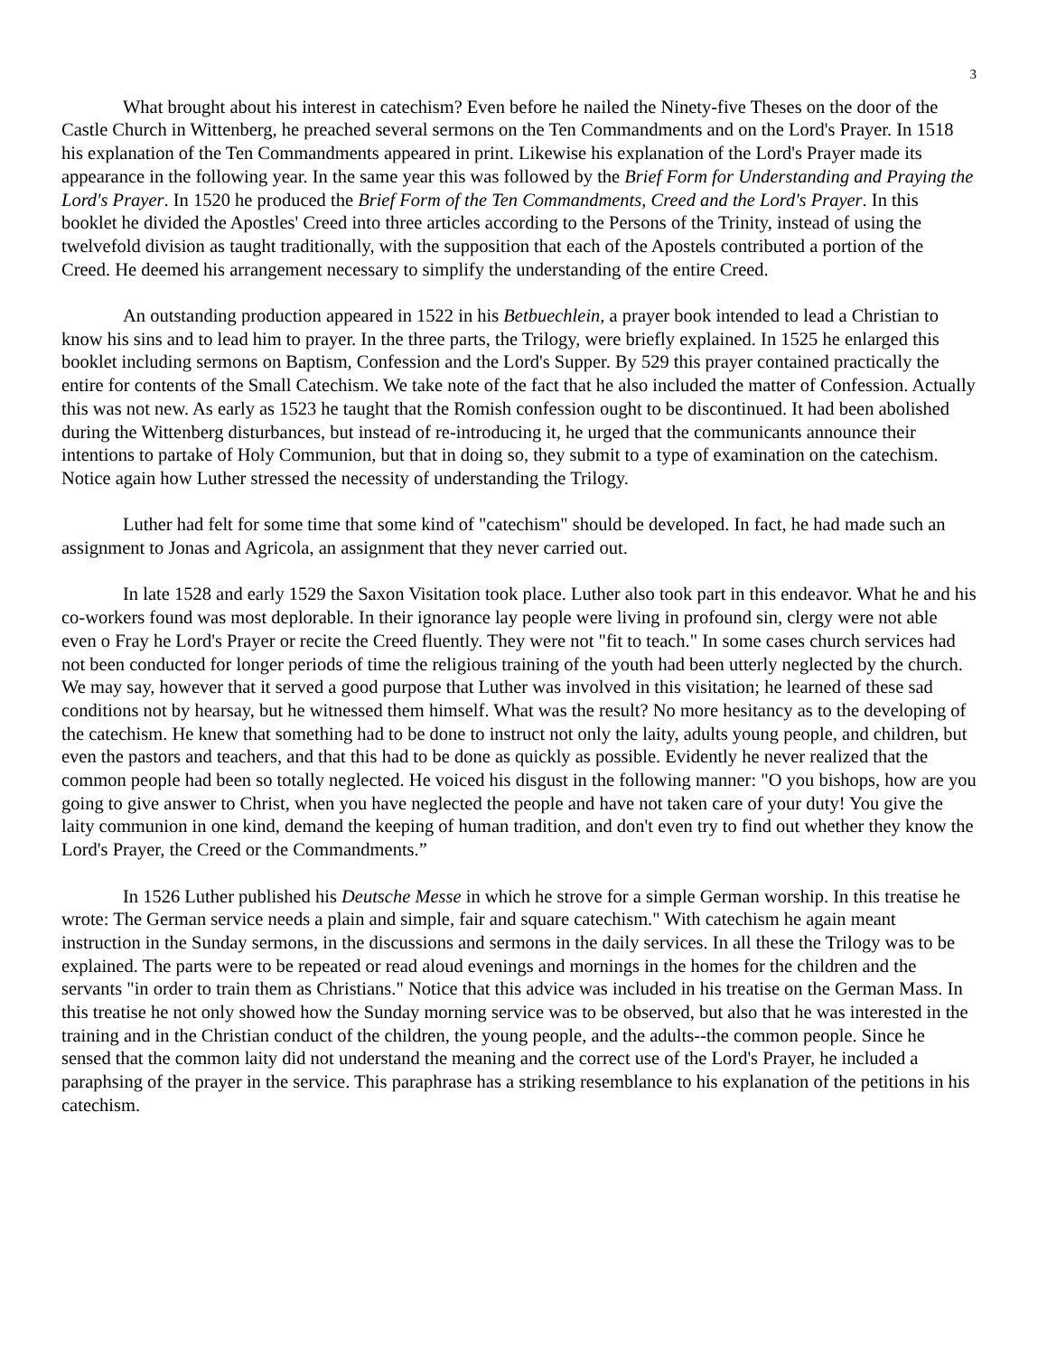3
What brought about his interest in catechism? Even before he nailed the Ninety-five Theses on the door of the Castle Church in Wittenberg, he preached several sermons on the Ten Commandments and on the Lord's Prayer. In 1518 his explanation of the Ten Commandments appeared in print. Likewise his explanation of the Lord's Prayer made its appearance in the following year. In the same year this was followed by the Brief Form for Understanding and Praying the Lord's Prayer. In 1520 he produced the Brief Form of the Ten Commandments, Creed and the Lord's Prayer. In this booklet he divided the Apostles' Creed into three articles according to the Persons of the Trinity, instead of using the twelvefold division as taught traditionally, with the supposition that each of the Apostels contributed a portion of the Creed. He deemed his arrangement necessary to simplify the understanding of the entire Creed.
An outstanding production appeared in 1522 in his Betbuechlein, a prayer book intended to lead a Christian to know his sins and to lead him to prayer. In the three parts, the Trilogy, were briefly explained. In 1525 he enlarged this booklet including sermons on Baptism, Confession and the Lord's Supper. By 529 this prayer contained practically the entire for contents of the Small Catechism. We take note of the fact that he also included the matter of Confession. Actually this was not new. As early as 1523 he taught that the Romish confession ought to be discontinued. It had been abolished during the Wittenberg disturbances, but instead of re-introducing it, he urged that the communicants announce their intentions to partake of Holy Communion, but that in doing so, they submit to a type of examination on the catechism. Notice again how Luther stressed the necessity of understanding the Trilogy.
Luther had felt for some time that some kind of "catechism" should be developed. In fact, he had made such an assignment to Jonas and Agricola, an assignment that they never carried out.
In late 1528 and early 1529 the Saxon Visitation took place. Luther also took part in this endeavor. What he and his co-workers found was most deplorable. In their ignorance lay people were living in profound sin, clergy were not able even o Fray he Lord's Prayer or recite the Creed fluently. They were not "fit to teach." In some cases church services had not been conducted for longer periods of time the religious training of the youth had been utterly neglected by the church. We may say, however that it served a good purpose that Luther was involved in this visitation; he learned of these sad conditions not by hearsay, but he witnessed them himself. What was the result? No more hesitancy as to the developing of the catechism. He knew that something had to be done to instruct not only the laity, adults young people, and children, but even the pastors and teachers, and that this had to be done as quickly as possible. Evidently he never realized that the common people had been so totally neglected. He voiced his disgust in the following manner: "O you bishops, how are you going to give answer to Christ, when you have neglected the people and have not taken care of your duty! You give the laity communion in one kind, demand the keeping of human tradition, and don't even try to find out whether they know the Lord's Prayer, the Creed or the Commandments.”
In 1526 Luther published his Deutsche Messe in which he strove for a simple German worship. In this treatise he wrote: The German service needs a plain and simple, fair and square catechism." With catechism he again meant instruction in the Sunday sermons, in the discussions and sermons in the daily services. In all these the Trilogy was to be explained. The parts were to be repeated or read aloud evenings and mornings in the homes for the children and the servants "in order to train them as Christians." Notice that this advice was included in his treatise on the German Mass. In this treatise he not only showed how the Sunday morning service was to be observed, but also that he was interested in the training and in the Christian conduct of the children, the young people, and the adults--the common people. Since he sensed that the common laity did not understand the meaning and the correct use of the Lord's Prayer, he included a paraphsing of the prayer in the service. This paraphrase has a striking resemblance to his explanation of the petitions in his catechism.